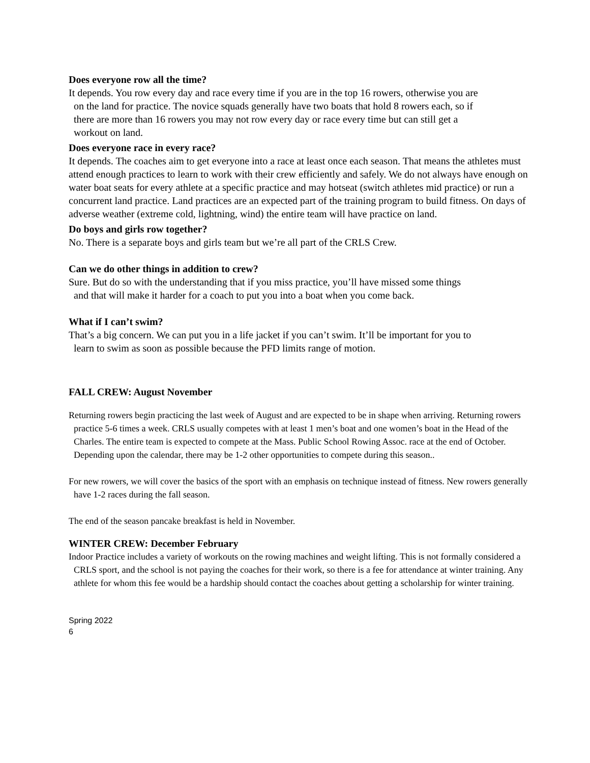Does everyone row all the time?
It depends. You row every day and race every time if you are in the top 16 rowers, otherwise you are on the land for practice. The novice squads generally have two boats that hold 8 rowers each, so if there are more than 16 rowers you may not row every day or race every time but can still get a workout on land.
Does everyone race in every race?
It depends. The coaches aim to get everyone into a race at least once each season. That means the athletes must attend enough practices to learn to work with their crew efficiently and safely. We do not always have enough on water boat seats for every athlete at a specific practice and may hotseat (switch athletes mid practice) or run a concurrent land practice. Land practices are an expected part of the training program to build fitness. On days of adverse weather (extreme cold, lightning, wind) the entire team will have practice on land.
Do boys and girls row together?
No. There is a separate boys and girls team but we’re all part of the CRLS Crew.
Can we do other things in addition to crew?
Sure. But do so with the understanding that if you miss practice, you’ll have missed some things and that will make it harder for a coach to put you into a boat when you come back.
What if I can’t swim?
That’s a big concern. We can put you in a life jacket if you can’t swim. It’ll be important for you to learn to swim as soon as possible because the PFD limits range of motion.
FALL CREW: August November
Returning rowers begin practicing the last week of August and are expected to be in shape when arriving. Returning rowers practice 5-6 times a week. CRLS usually competes with at least 1 men’s boat and one women’s boat in the Head of the Charles. The entire team is expected to compete at the Mass. Public School Rowing Assoc. race at the end of October. Depending upon the calendar, there may be 1-2 other opportunities to compete during this season..
For new rowers, we will cover the basics of the sport with an emphasis on technique instead of fitness. New rowers generally have 1-2 races during the fall season.
The end of the season pancake breakfast is held in November.
WINTER CREW: December February
Indoor Practice includes a variety of workouts on the rowing machines and weight lifting. This is not formally considered a CRLS sport, and the school is not paying the coaches for their work, so there is a fee for attendance at winter training. Any athlete for whom this fee would be a hardship should contact the coaches about getting a scholarship for winter training.
Spring 2022
6